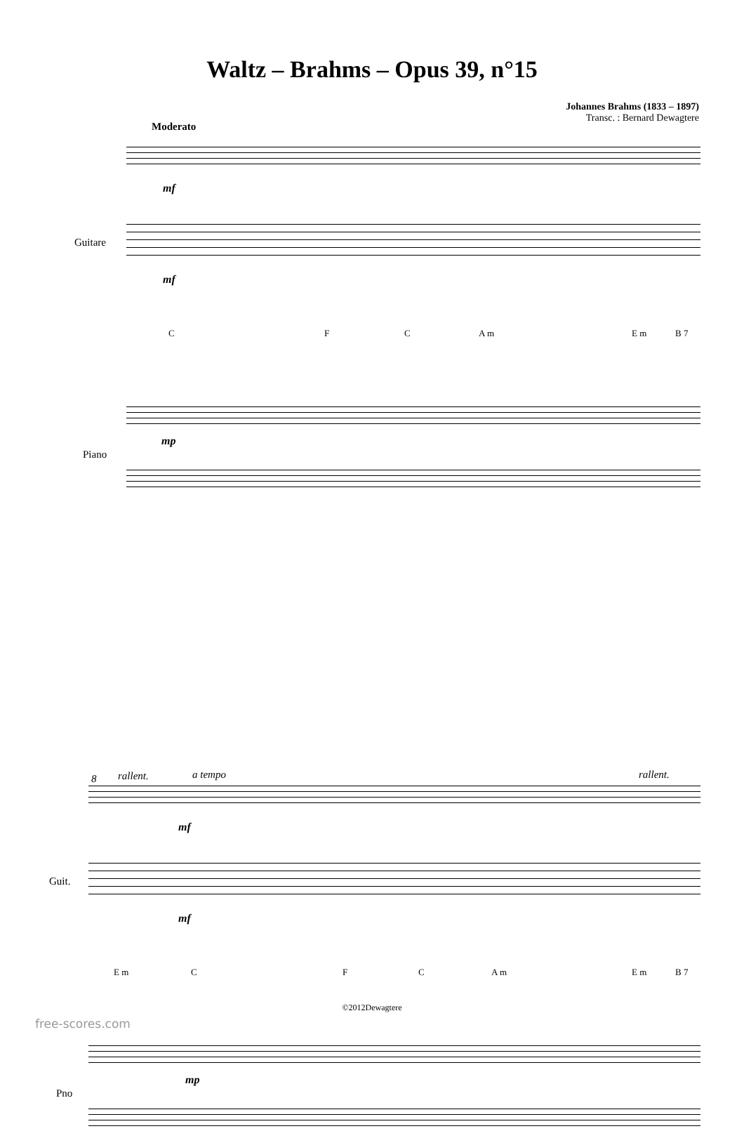Waltz – Brahms – Opus 39, n°15
Johannes Brahms (1833 – 1897)
Transc. : Bernard Dewagtere
Moderato
mf
Guitare
mf
C F C A m E m B 7
mp
Piano
8 rallent. a tempo rallent.
mf
Guit.
mf
E m C F C A m E m B 7
mp
Pno
©2012Dewagtere
free-scores.com